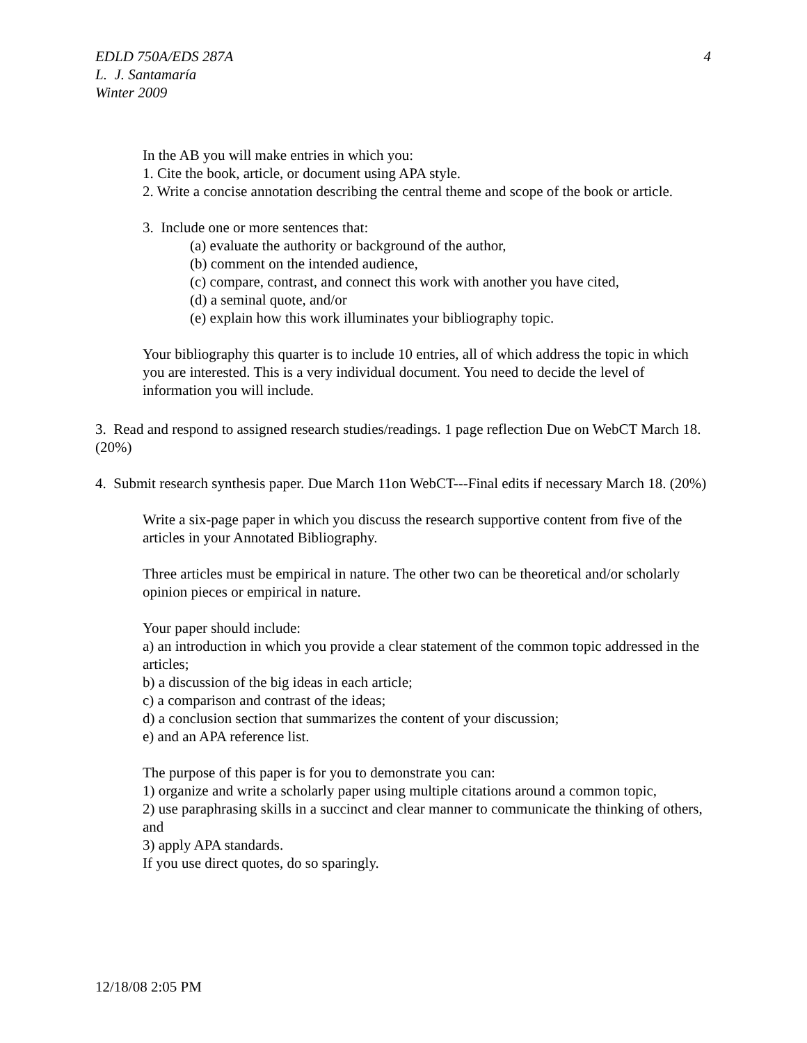EDLD 750A/EDS 287A 4
L. J. Santamaría
Winter 2009
In the AB you will make entries in which you:
1. Cite the book, article, or document using APA style.
2. Write a concise annotation describing the central theme and scope of the book or article.
3. Include one or more sentences that:
(a) evaluate the authority or background of the author,
(b) comment on the intended audience,
(c) compare, contrast, and connect this work with another you have cited,
(d) a seminal quote, and/or
(e) explain how this work illuminates your bibliography topic.
Your bibliography this quarter is to include 10 entries, all of which address the topic in which you are interested. This is a very individual document. You need to decide the level of information you will include.
3. Read and respond to assigned research studies/readings. 1 page reflection Due on WebCT March 18. (20%)
4. Submit research synthesis paper. Due March 11on WebCT---Final edits if necessary March 18. (20%)
Write a six-page paper in which you discuss the research supportive content from five of the articles in your Annotated Bibliography.
Three articles must be empirical in nature. The other two can be theoretical and/or scholarly opinion pieces or empirical in nature.
Your paper should include:
a) an introduction in which you provide a clear statement of the common topic addressed in the articles;
b) a discussion of the big ideas in each article;
c) a comparison and contrast of the ideas;
d) a conclusion section that summarizes the content of your discussion;
e) and an APA reference list.
The purpose of this paper is for you to demonstrate you can:
1) organize and write a scholarly paper using multiple citations around a common topic,
2) use paraphrasing skills in a succinct and clear manner to communicate the thinking of others, and
3) apply APA standards.
If you use direct quotes, do so sparingly.
12/18/08 2:05 PM